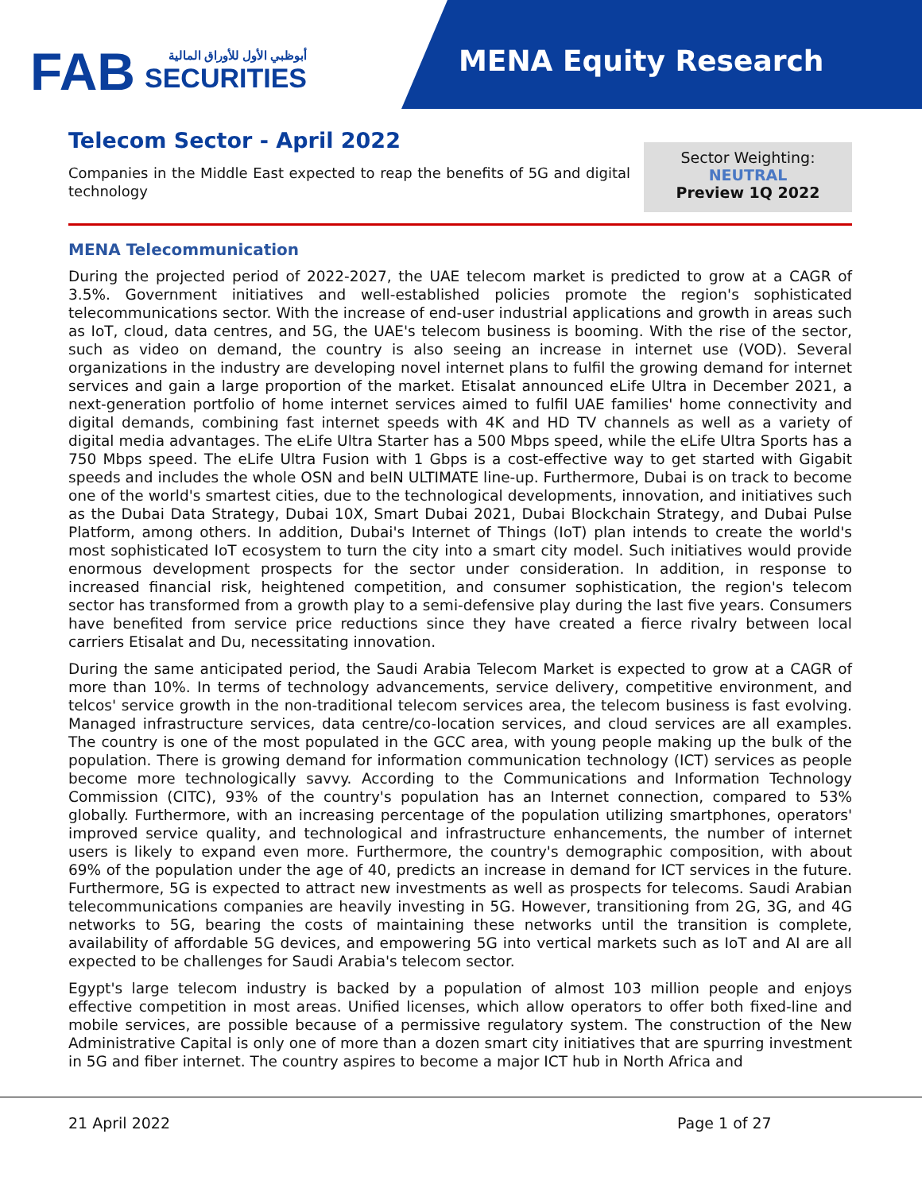FAB
أبوظبي الأول للأوراق المالية
SECURITIES
MENA Equity Research
Telecom Sector - April 2022
Companies in the Middle East expected to reap the benefits of 5G and digital technology
Sector Weighting:
NEUTRAL
Preview 1Q 2022
MENA Telecommunication
During the projected period of 2022-2027, the UAE telecom market is predicted to grow at a CAGR of 3.5%. Government initiatives and well-established policies promote the region's sophisticated telecommunications sector. With the increase of end-user industrial applications and growth in areas such as IoT, cloud, data centres, and 5G, the UAE's telecom business is booming. With the rise of the sector, such as video on demand, the country is also seeing an increase in internet use (VOD). Several organizations in the industry are developing novel internet plans to fulfil the growing demand for internet services and gain a large proportion of the market. Etisalat announced eLife Ultra in December 2021, a next-generation portfolio of home internet services aimed to fulfil UAE families' home connectivity and digital demands, combining fast internet speeds with 4K and HD TV channels as well as a variety of digital media advantages. The eLife Ultra Starter has a 500 Mbps speed, while the eLife Ultra Sports has a 750 Mbps speed. The eLife Ultra Fusion with 1 Gbps is a cost-effective way to get started with Gigabit speeds and includes the whole OSN and beIN ULTIMATE line-up. Furthermore, Dubai is on track to become one of the world's smartest cities, due to the technological developments, innovation, and initiatives such as the Dubai Data Strategy, Dubai 10X, Smart Dubai 2021, Dubai Blockchain Strategy, and Dubai Pulse Platform, among others. In addition, Dubai's Internet of Things (IoT) plan intends to create the world's most sophisticated IoT ecosystem to turn the city into a smart city model. Such initiatives would provide enormous development prospects for the sector under consideration. In addition, in response to increased financial risk, heightened competition, and consumer sophistication, the region's telecom sector has transformed from a growth play to a semi-defensive play during the last five years. Consumers have benefited from service price reductions since they have created a fierce rivalry between local carriers Etisalat and Du, necessitating innovation.
During the same anticipated period, the Saudi Arabia Telecom Market is expected to grow at a CAGR of more than 10%. In terms of technology advancements, service delivery, competitive environment, and telcos' service growth in the non-traditional telecom services area, the telecom business is fast evolving. Managed infrastructure services, data centre/co-location services, and cloud services are all examples. The country is one of the most populated in the GCC area, with young people making up the bulk of the population. There is growing demand for information communication technology (ICT) services as people become more technologically savvy. According to the Communications and Information Technology Commission (CITC), 93% of the country's population has an Internet connection, compared to 53% globally. Furthermore, with an increasing percentage of the population utilizing smartphones, operators' improved service quality, and technological and infrastructure enhancements, the number of internet users is likely to expand even more. Furthermore, the country's demographic composition, with about 69% of the population under the age of 40, predicts an increase in demand for ICT services in the future. Furthermore, 5G is expected to attract new investments as well as prospects for telecoms. Saudi Arabian telecommunications companies are heavily investing in 5G. However, transitioning from 2G, 3G, and 4G networks to 5G, bearing the costs of maintaining these networks until the transition is complete, availability of affordable 5G devices, and empowering 5G into vertical markets such as IoT and AI are all expected to be challenges for Saudi Arabia's telecom sector.
Egypt's large telecom industry is backed by a population of almost 103 million people and enjoys effective competition in most areas. Unified licenses, which allow operators to offer both fixed-line and mobile services, are possible because of a permissive regulatory system. The construction of the New Administrative Capital is only one of more than a dozen smart city initiatives that are spurring investment in 5G and fiber internet. The country aspires to become a major ICT hub in North Africa and
21 April 2022 Page 1 of 27